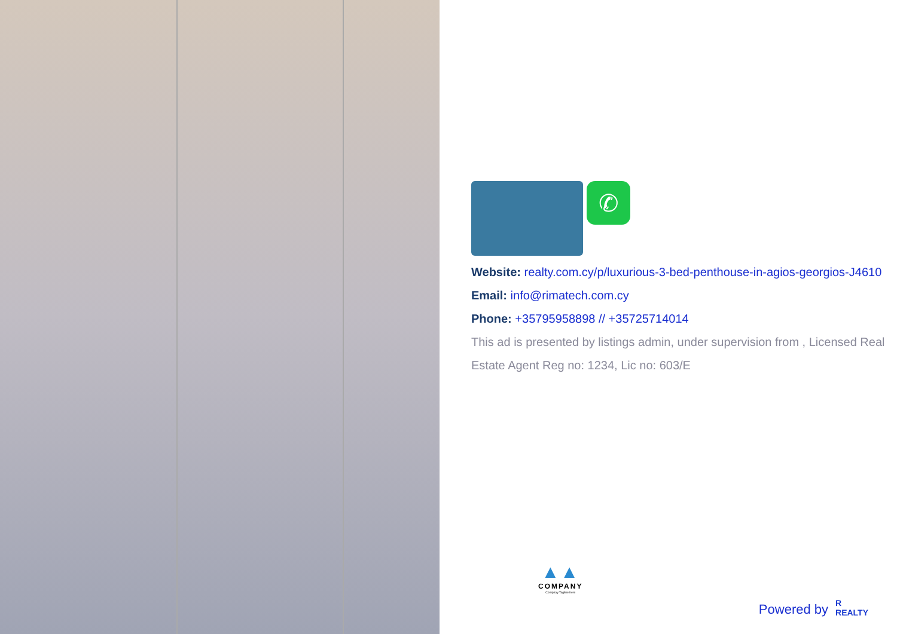✆
Website: realty.com.cy/p/luxurious-3-bed-penthouse-in-agios-georgios-J4610
Email: info@rimatech.com.cy
Phone: +35795958898 // +35725714014
This ad is presented by listings admin, under supervision from , Licensed Real Estate Agent Reg no: 1234, Lic no: 603/E
▲▲
COMPANY
Compnay Tagline here
Powered by R
REALTY